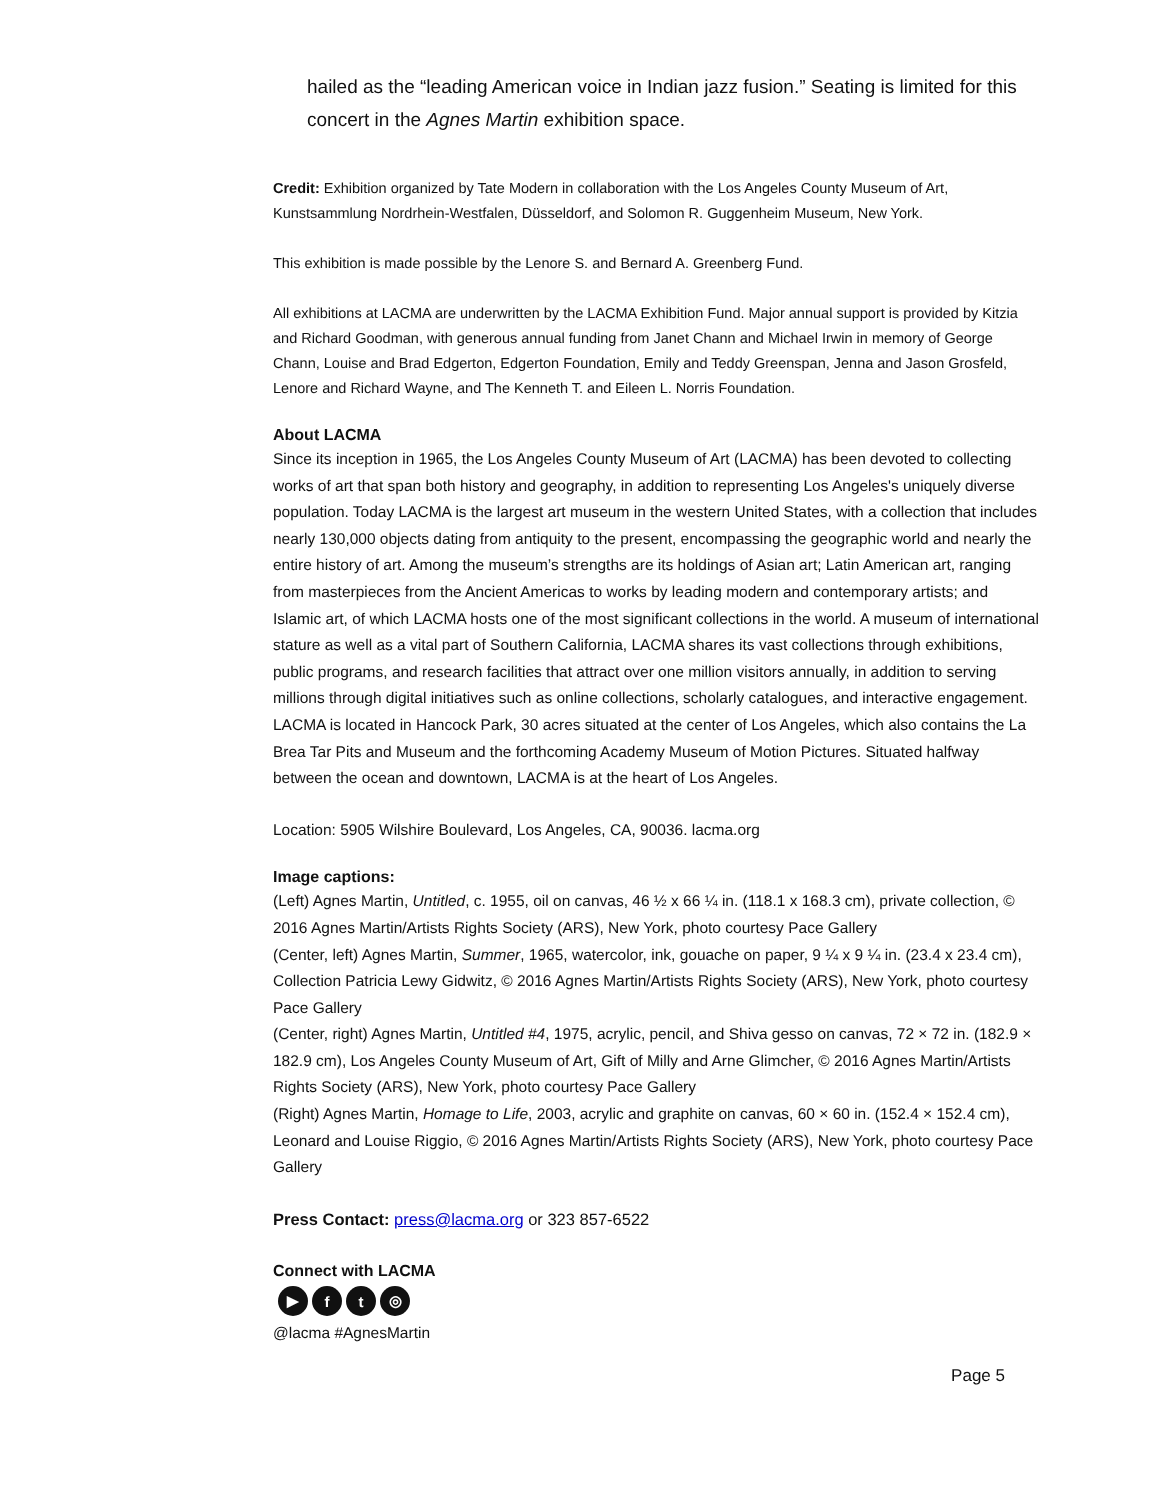hailed as the “leading American voice in Indian jazz fusion.” Seating is limited for this concert in the Agnes Martin exhibition space.
Credit: Exhibition organized by Tate Modern in collaboration with the Los Angeles County Museum of Art, Kunstsammlung Nordrhein-Westfalen, Düsseldorf, and Solomon R. Guggenheim Museum, New York.
This exhibition is made possible by the Lenore S. and Bernard A. Greenberg Fund.
All exhibitions at LACMA are underwritten by the LACMA Exhibition Fund. Major annual support is provided by Kitzia and Richard Goodman, with generous annual funding from Janet Chann and Michael Irwin in memory of George Chann, Louise and Brad Edgerton, Edgerton Foundation, Emily and Teddy Greenspan, Jenna and Jason Grosfeld, Lenore and Richard Wayne, and The Kenneth T. and Eileen L. Norris Foundation.
About LACMA
Since its inception in 1965, the Los Angeles County Museum of Art (LACMA) has been devoted to collecting works of art that span both history and geography, in addition to representing Los Angeles's uniquely diverse population. Today LACMA is the largest art museum in the western United States, with a collection that includes nearly 130,000 objects dating from antiquity to the present, encompassing the geographic world and nearly the entire history of art. Among the museum’s strengths are its holdings of Asian art; Latin American art, ranging from masterpieces from the Ancient Americas to works by leading modern and contemporary artists; and Islamic art, of which LACMA hosts one of the most significant collections in the world. A museum of international stature as well as a vital part of Southern California, LACMA shares its vast collections through exhibitions, public programs, and research facilities that attract over one million visitors annually, in addition to serving millions through digital initiatives such as online collections, scholarly catalogues, and interactive engagement. LACMA is located in Hancock Park, 30 acres situated at the center of Los Angeles, which also contains the La Brea Tar Pits and Museum and the forthcoming Academy Museum of Motion Pictures. Situated halfway between the ocean and downtown, LACMA is at the heart of Los Angeles.
Location: 5905 Wilshire Boulevard, Los Angeles, CA, 90036. lacma.org
Image captions:
(Left) Agnes Martin, Untitled, c. 1955, oil on canvas, 46 ½ x 66 ¼ in. (118.1 x 168.3 cm), private collection, © 2016 Agnes Martin/Artists Rights Society (ARS), New York, photo courtesy Pace Gallery
(Center, left) Agnes Martin, Summer, 1965, watercolor, ink, gouache on paper, 9 ¼ x 9 ¼ in. (23.4 x 23.4 cm), Collection Patricia Lewy Gidwitz, © 2016 Agnes Martin/Artists Rights Society (ARS), New York, photo courtesy Pace Gallery
(Center, right) Agnes Martin, Untitled #4, 1975, acrylic, pencil, and Shiva gesso on canvas, 72 × 72 in. (182.9 × 182.9 cm), Los Angeles County Museum of Art, Gift of Milly and Arne Glimcher, © 2016 Agnes Martin/Artists Rights Society (ARS), New York, photo courtesy Pace Gallery
(Right) Agnes Martin, Homage to Life, 2003, acrylic and graphite on canvas, 60 × 60 in. (152.4 × 152.4 cm), Leonard and Louise Riggio, © 2016 Agnes Martin/Artists Rights Society (ARS), New York, photo courtesy Pace Gallery
Press Contact: press@lacma.org or 323 857-6522
Connect with LACMA
▶ ft ◎
@lacma #AgnesMartin
Page 5